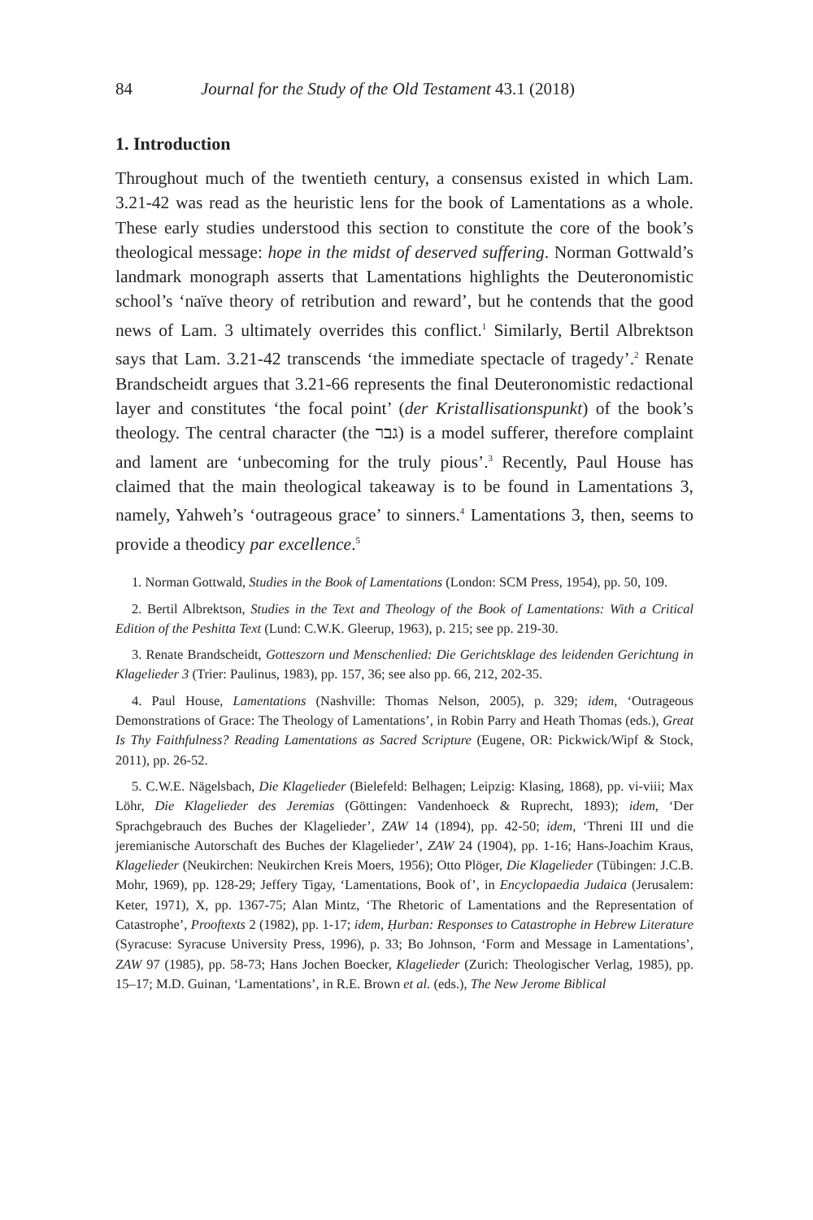84 Journal for the Study of the Old Testament 43.1 (2018)
1. Introduction
Throughout much of the twentieth century, a consensus existed in which Lam. 3.21-42 was read as the heuristic lens for the book of Lamentations as a whole. These early studies understood this section to constitute the core of the book’s theological message: hope in the midst of deserved suffering. Norman Gottwald’s landmark monograph asserts that Lamentations highlights the Deuteronomistic school’s ‘naïve theory of retribution and reward’, but he contends that the good news of Lam. 3 ultimately overrides this conflict.<sup>1</sup> Similarly, Bertil Albrektson says that Lam. 3.21-42 transcends ‘the immediate spectacle of tragedy’.<sup>2</sup> Renate Brandscheidt argues that 3.21-66 represents the final Deuteronomistic redactional layer and constitutes ‘the focal point’ (der Kristallisationspunkt) of the book’s theology. The central character (the גבר) is a model sufferer, therefore complaint and lament are ‘unbecoming for the truly pious’.<sup>3</sup> Recently, Paul House has claimed that the main theological takeaway is to be found in Lamentations 3, namely, Yahweh’s ‘outrageous grace’ to sinners.<sup>4</sup> Lamentations 3, then, seems to provide a theodicy par excellence.<sup>5</sup>
1. Norman Gottwald, Studies in the Book of Lamentations (London: SCM Press, 1954), pp. 50, 109.
2. Bertil Albrektson, Studies in the Text and Theology of the Book of Lamentations: With a Critical Edition of the Peshitta Text (Lund: C.W.K. Gleerup, 1963), p. 215; see pp. 219-30.
3. Renate Brandscheidt, Gotteszorn und Menschenlied: Die Gerichtsklage des leidenden Gerichtung in Klagelieder 3 (Trier: Paulinus, 1983), pp. 157, 36; see also pp. 66, 212, 202-35.
4. Paul House, Lamentations (Nashville: Thomas Nelson, 2005), p. 329; idem, ‘Outrageous Demonstrations of Grace: The Theology of Lamentations’, in Robin Parry and Heath Thomas (eds.), Great Is Thy Faithfulness? Reading Lamentations as Sacred Scripture (Eugene, OR: Pickwick/Wipf & Stock, 2011), pp. 26-52.
5. C.W.E. Nägelsbach, Die Klagelieder (Bielefeld: Belhagen; Leipzig: Klasing, 1868), pp. vi-viii; Max Löhr, Die Klagelieder des Jeremias (Göttingen: Vandenhoeck & Ruprecht, 1893); idem, ‘Der Sprachgebrauch des Buches der Klagelieder’, ZAW 14 (1894), pp. 42-50; idem, ‘Threni III und die jeremianische Autorschaft des Buches der Klagelieder’, ZAW 24 (1904), pp. 1-16; Hans-Joachim Kraus, Klagelieder (Neukirchen: Neukirchen Kreis Moers, 1956); Otto Plöger, Die Klagelieder (Tübingen: J.C.B. Mohr, 1969), pp. 128-29; Jeffery Tigay, ‘Lamentations, Book of’, in Encyclopaedia Judaica (Jerusalem: Keter, 1971), X, pp. 1367-75; Alan Mintz, ‘The Rhetoric of Lamentations and the Representation of Catastrophe’, Prooftexts 2 (1982), pp. 1-17; idem, Ḥurban: Responses to Catastrophe in Hebrew Literature (Syracuse: Syracuse University Press, 1996), p. 33; Bo Johnson, ‘Form and Message in Lamentations’, ZAW 97 (1985), pp. 58-73; Hans Jochen Boecker, Klagelieder (Zurich: Theologischer Verlag, 1985), pp. 15–17; M.D. Guinan, ‘Lamentations’, in R.E. Brown et al. (eds.), The New Jerome Biblical